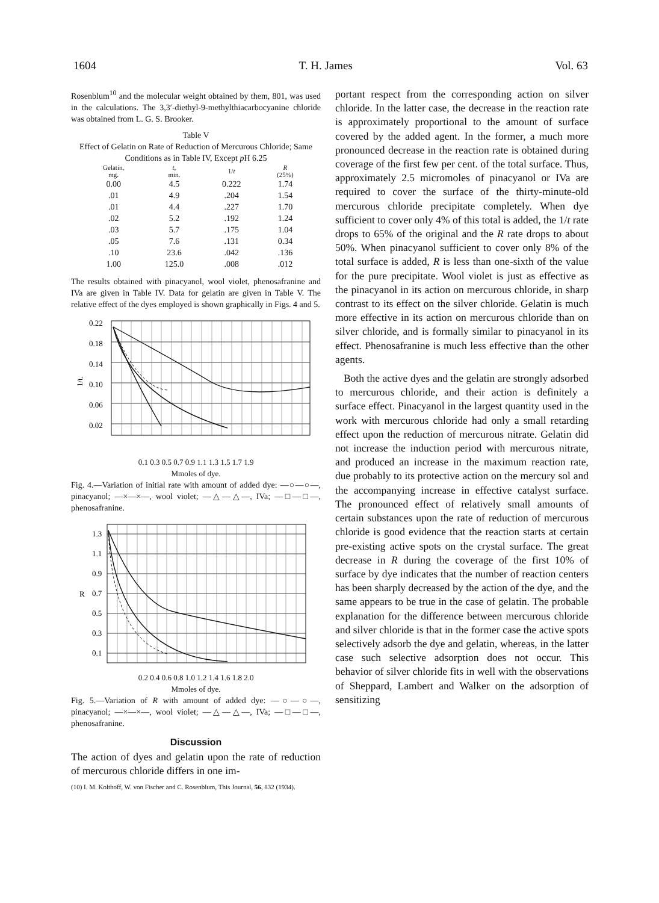1604 T. H. James Vol. 63
Rosenblum<sup>10</sup> and the molecular weight obtained by them, 801, was used in the calculations. The 3,3′-diethyl-9-methylthiacarbocyanine chloride was obtained from L. G. S. Brooker.
Table V
Effect of Gelatin on Rate of Reduction of Mercurous Chloride; Same Conditions as in Table IV, Except p H 6.25
| Gelatin, mg. | t , min. | 1/ t | R (25%) |
| --- | --- | --- | --- |
| 0.00 | 4.5 | 0.222 | 1.74 |
| .01 | 4.9 | .204 | 1.54 |
| .01 | 4.4 | .227 | 1.70 |
| .02 | 5.2 | .192 | 1.24 |
| .03 | 5.7 | .175 | 1.04 |
| .05 | 7.6 | .131 | 0.34 |
| .10 | 23.6 | .042 | .136 |
| 1.00 | 125.0 | .008 | .012 |
The results obtained with pinacyanol, wool violet, phenosafranine and IVa are given in Table IV. Data for gelatin are given in Table V. The relative effect of the dyes employed is shown graphically in Figs. 4 and 5.
0.22
0.18
0.14
0.10
0.06
0.02
1/t.
0.1 0.3 0.5 0.7 0.9 1.1 1.3 1.5 1.7 1.9
Mmoles of dye.
Fig. 4.—Variation of initial rate with amount of added dye: —○—○—, pinacyanol; —×—×—, wool violet; —△—△—, IVa; —□—□—, phenosafranine.
1.3
1.1
0.9
0.7
0.5
0.3
0.1
R
0.2 0.4 0.6 0.8 1.0 1.2 1.4 1.6 1.8 2.0
Mmoles of dye.
Fig. 5.—Variation of R with amount of added dye: —○—○—, pinacyanol; —×—×—, wool violet; —△—△—, IVa; —□—□—, phenosafranine.
Discussion
The action of dyes and gelatin upon the rate of reduction of mercurous chloride differs in one im-
(10) I. M. Kolthoff, W. von Fischer and C. Rosenblum, This Journal, 56, 832 (1934).
portant respect from the corresponding action on silver chloride. In the latter case, the decrease in the reaction rate is approximately proportional to the amount of surface covered by the added agent. In the former, a much more pronounced decrease in the reaction rate is obtained during coverage of the first few per cent. of the total surface. Thus, approximately 2.5 micromoles of pinacyanol or IVa are required to cover the surface of the thirty-minute-old mercurous chloride precipitate completely. When dye sufficient to cover only 4% of this total is added, the 1/t rate drops to 65% of the original and the R rate drops to about 50%. When pinacyanol sufficient to cover only 8% of the total surface is added, R is less than one-sixth of the value for the pure precipitate. Wool violet is just as effective as the pinacyanol in its action on mercurous chloride, in sharp contrast to its effect on the silver chloride. Gelatin is much more effective in its action on mercurous chloride than on silver chloride, and is formally similar to pinacyanol in its effect. Phenosafranine is much less effective than the other agents.
Both the active dyes and the gelatin are strongly adsorbed to mercurous chloride, and their action is definitely a surface effect. Pinacyanol in the largest quantity used in the work with mercurous chloride had only a small retarding effect upon the reduction of mercurous nitrate. Gelatin did not increase the induction period with mercurous nitrate, and produced an increase in the maximum reaction rate, due probably to its protective action on the mercury sol and the accompanying increase in effective catalyst surface. The pronounced effect of relatively small amounts of certain substances upon the rate of reduction of mercurous chloride is good evidence that the reaction starts at certain pre-existing active spots on the crystal surface. The great decrease in R during the coverage of the first 10% of surface by dye indicates that the number of reaction centers has been sharply decreased by the action of the dye, and the same appears to be true in the case of gelatin. The probable explanation for the difference between mercurous chloride and silver chloride is that in the former case the active spots selectively adsorb the dye and gelatin, whereas, in the latter case such selective adsorption does not occur. This behavior of silver chloride fits in well with the observations of Sheppard, Lambert and Walker on the adsorption of sensitizing